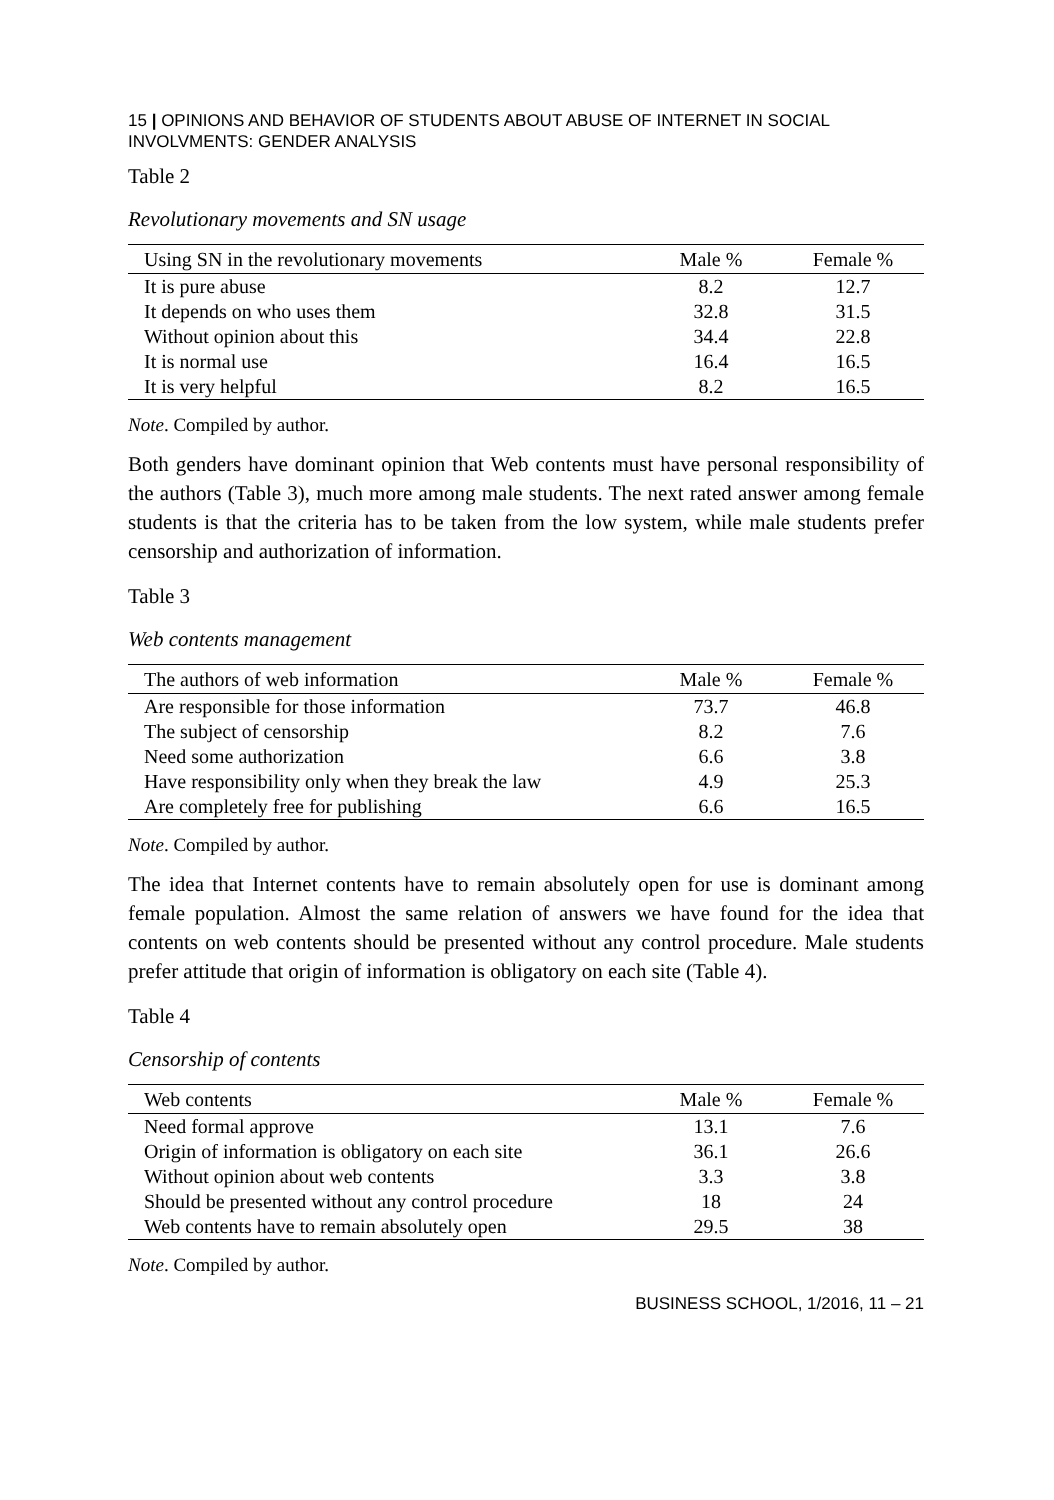15 | OPINIONS AND BEHAVIOR OF STUDENTS ABOUT ABUSE OF INTERNET IN SOCIAL INVOLVMENTS: GENDER ANALYSIS
Table 2
Revolutionary movements and SN usage
| Using SN in the revolutionary movements | Male % | Female % |
| --- | --- | --- |
| It is pure abuse | 8.2 | 12.7 |
| It depends on who uses them | 32.8 | 31.5 |
| Without opinion about this | 34.4 | 22.8 |
| It is normal use | 16.4 | 16.5 |
| It is very helpful | 8.2 | 16.5 |
Note. Compiled by author.
Both genders have dominant opinion that Web contents must have personal responsibility of the authors (Table 3), much more among male students. The next rated answer among female students is that the criteria has to be taken from the low system, while male students prefer censorship and authorization of information.
Table 3
Web contents management
| The authors of web information | Male % | Female % |
| --- | --- | --- |
| Are responsible for those information | 73.7 | 46.8 |
| The subject of censorship | 8.2 | 7.6 |
| Need some authorization | 6.6 | 3.8 |
| Have responsibility only when they break the law | 4.9 | 25.3 |
| Are completely free for publishing | 6.6 | 16.5 |
Note. Compiled by author.
The idea that Internet contents have to remain absolutely open for use is dominant among female population. Almost the same relation of answers we have found for the idea that contents on web contents should be presented without any control procedure. Male students prefer attitude that origin of information is obligatory on each site (Table 4).
Table 4
Censorship of contents
| Web contents | Male % | Female % |
| --- | --- | --- |
| Need formal approve | 13.1 | 7.6 |
| Origin of information is obligatory on each site | 36.1 | 26.6 |
| Without opinion about web contents | 3.3 | 3.8 |
| Should be presented without any control procedure | 18 | 24 |
| Web contents have to remain absolutely open | 29.5 | 38 |
Note. Compiled by author.
BUSINESS SCHOOL, 1/2016, 11 – 21